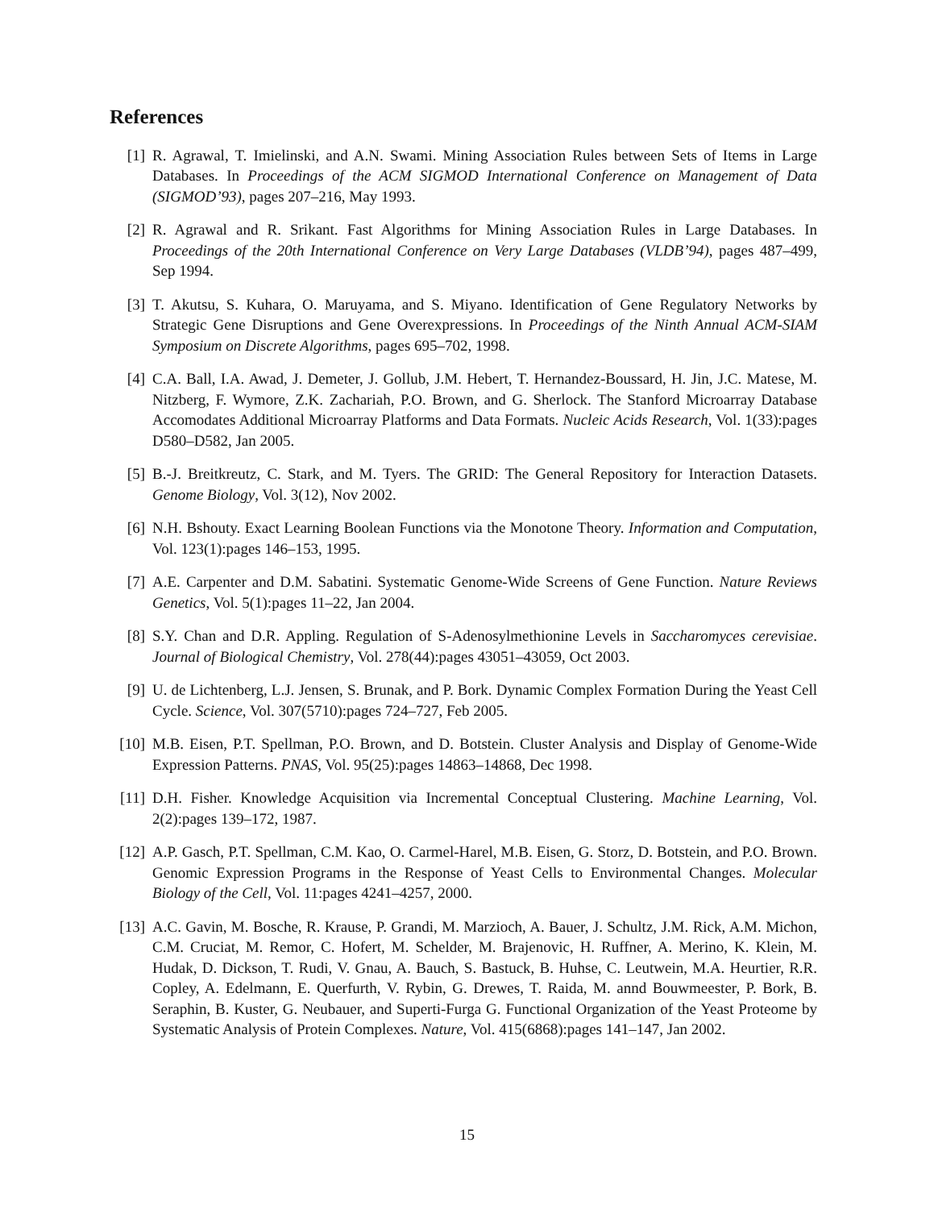References
[1] R. Agrawal, T. Imielinski, and A.N. Swami. Mining Association Rules between Sets of Items in Large Databases. In Proceedings of the ACM SIGMOD International Conference on Management of Data (SIGMOD’93), pages 207–216, May 1993.
[2] R. Agrawal and R. Srikant. Fast Algorithms for Mining Association Rules in Large Databases. In Proceedings of the 20th International Conference on Very Large Databases (VLDB’94), pages 487–499, Sep 1994.
[3] T. Akutsu, S. Kuhara, O. Maruyama, and S. Miyano. Identification of Gene Regulatory Networks by Strategic Gene Disruptions and Gene Overexpressions. In Proceedings of the Ninth Annual ACM-SIAM Symposium on Discrete Algorithms, pages 695–702, 1998.
[4] C.A. Ball, I.A. Awad, J. Demeter, J. Gollub, J.M. Hebert, T. Hernandez-Boussard, H. Jin, J.C. Matese, M. Nitzberg, F. Wymore, Z.K. Zachariah, P.O. Brown, and G. Sherlock. The Stanford Microarray Database Accomodates Additional Microarray Platforms and Data Formats. Nucleic Acids Research, Vol. 1(33):pages D580–D582, Jan 2005.
[5] B.-J. Breitkreutz, C. Stark, and M. Tyers. The GRID: The General Repository for Interaction Datasets. Genome Biology, Vol. 3(12), Nov 2002.
[6] N.H. Bshouty. Exact Learning Boolean Functions via the Monotone Theory. Information and Computation, Vol. 123(1):pages 146–153, 1995.
[7] A.E. Carpenter and D.M. Sabatini. Systematic Genome-Wide Screens of Gene Function. Nature Reviews Genetics, Vol. 5(1):pages 11–22, Jan 2004.
[8] S.Y. Chan and D.R. Appling. Regulation of S-Adenosylmethionine Levels in Saccharomyces cerevisiae. Journal of Biological Chemistry, Vol. 278(44):pages 43051–43059, Oct 2003.
[9] U. de Lichtenberg, L.J. Jensen, S. Brunak, and P. Bork. Dynamic Complex Formation During the Yeast Cell Cycle. Science, Vol. 307(5710):pages 724–727, Feb 2005.
[10]
M.B. Eisen, P.T. Spellman, P.O. Brown, and D. Botstein. Cluster Analysis and Display of Genome-Wide Expression Patterns. PNAS, Vol. 95(25):pages 14863–14868, Dec 1998.
[11]
D.H. Fisher. Knowledge Acquisition via Incremental Conceptual Clustering. Machine Learning, Vol. 2(2):pages 139–172, 1987.
[12]
A.P. Gasch, P.T. Spellman, C.M. Kao, O. Carmel-Harel, M.B. Eisen, G. Storz, D. Botstein, and P.O. Brown. Genomic Expression Programs in the Response of Yeast Cells to Environmental Changes. Molecular Biology of the Cell, Vol. 11:pages 4241–4257, 2000.
[13]
A.C. Gavin, M. Bosche, R. Krause, P. Grandi, M. Marzioch, A. Bauer, J. Schultz, J.M. Rick, A.M. Michon, C.M. Cruciat, M. Remor, C. Hofert, M. Schelder, M. Brajenovic, H. Ruffner, A. Merino, K. Klein, M. Hudak, D. Dickson, T. Rudi, V. Gnau, A. Bauch, S. Bastuck, B. Huhse, C. Leutwein, M.A. Heurtier, R.R. Copley, A. Edelmann, E. Querfurth, V. Rybin, G. Drewes, T. Raida, M. annd Bouwmeester, P. Bork, B. Seraphin, B. Kuster, G. Neubauer, and Superti-Furga G. Functional Organization of the Yeast Proteome by Systematic Analysis of Protein Complexes. Nature, Vol. 415(6868):pages 141–147, Jan 2002.
15